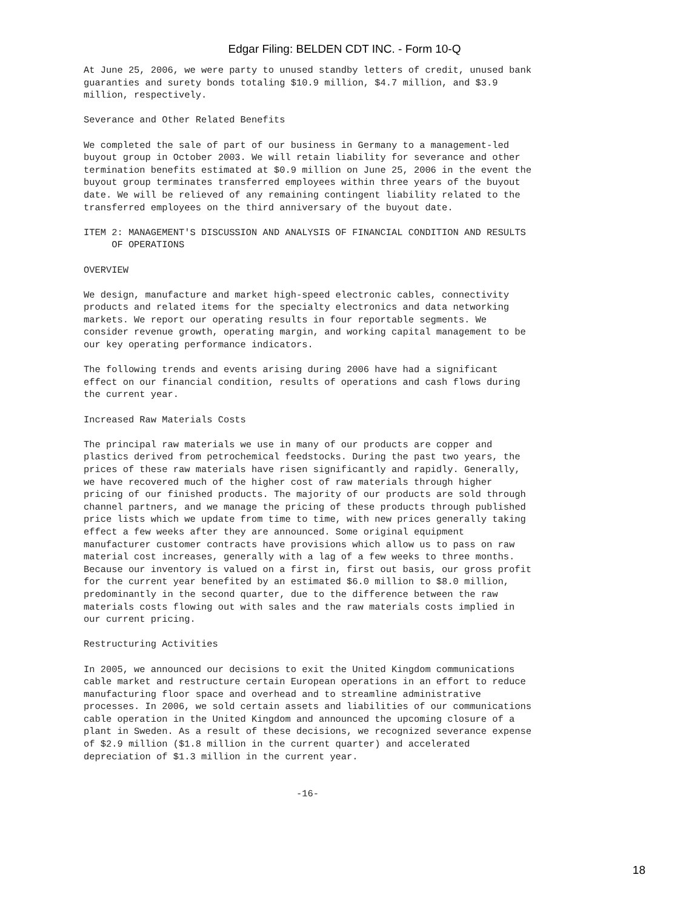Edgar Filing: BELDEN CDT INC. - Form 10-Q
At June 25, 2006, we were party to unused standby letters of credit, unused bank
guaranties and surety bonds totaling $10.9 million, $4.7 million, and $3.9
million, respectively.

Severance and Other Related Benefits

We completed the sale of part of our business in Germany to a management-led
buyout group in October 2003. We will retain liability for severance and other
termination benefits estimated at $0.9 million on June 25, 2006 in the event the
buyout group terminates transferred employees within three years of the buyout
date. We will be relieved of any remaining contingent liability related to the
transferred employees on the third anniversary of the buyout date.

ITEM 2: MANAGEMENT'S DISCUSSION AND ANALYSIS OF FINANCIAL CONDITION AND RESULTS
     OF OPERATIONS

OVERVIEW

We design, manufacture and market high-speed electronic cables, connectivity
products and related items for the specialty electronics and data networking
markets. We report our operating results in four reportable segments. We
consider revenue growth, operating margin, and working capital management to be
our key operating performance indicators.

The following trends and events arising during 2006 have had a significant
effect on our financial condition, results of operations and cash flows during
the current year.

Increased Raw Materials Costs

The principal raw materials we use in many of our products are copper and
plastics derived from petrochemical feedstocks. During the past two years, the
prices of these raw materials have risen significantly and rapidly. Generally,
we have recovered much of the higher cost of raw materials through higher
pricing of our finished products. The majority of our products are sold through
channel partners, and we manage the pricing of these products through published
price lists which we update from time to time, with new prices generally taking
effect a few weeks after they are announced. Some original equipment
manufacturer customer contracts have provisions which allow us to pass on raw
material cost increases, generally with a lag of a few weeks to three months.
Because our inventory is valued on a first in, first out basis, our gross profit
for the current year benefited by an estimated $6.0 million to $8.0 million,
predominantly in the second quarter, due to the difference between the raw
materials costs flowing out with sales and the raw materials costs implied in
our current pricing.

Restructuring Activities

In 2005, we announced our decisions to exit the United Kingdom communications
cable market and restructure certain European operations in an effort to reduce
manufacturing floor space and overhead and to streamline administrative
processes. In 2006, we sold certain assets and liabilities of our communications
cable operation in the United Kingdom and announced the upcoming closure of a
plant in Sweden. As a result of these decisions, we recognized severance expense
of $2.9 million ($1.8 million in the current quarter) and accelerated
depreciation of $1.3 million in the current year.


                                      -16-
18